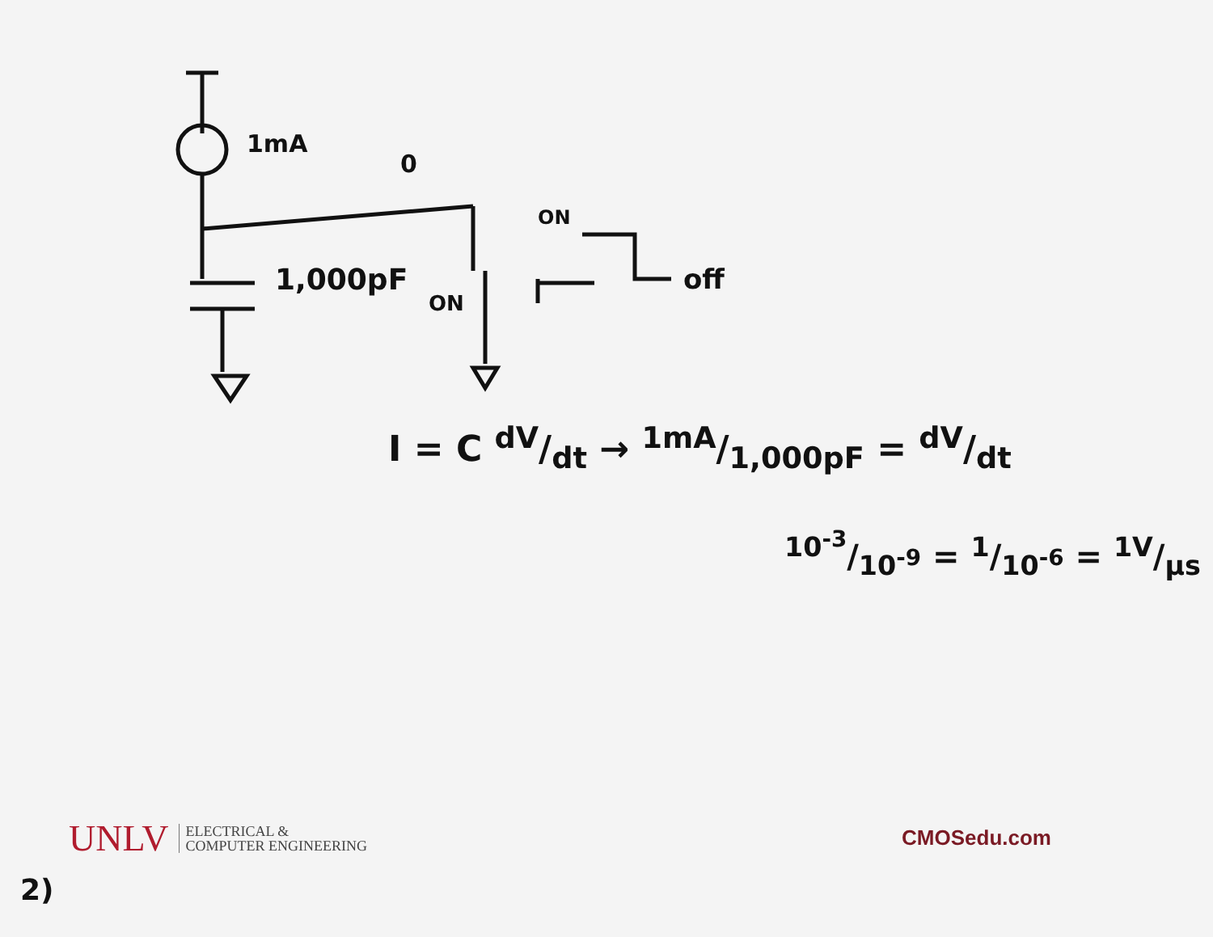1mA
0
ON
1,000pF
ON
off
I = C dV/dt → 1mA/1,000pF = dV/dt
10<sup>-3</sup>/10<sup>-9</sup> = 1/10<sup>-6</sup> = 1V/µs
UNLV ELECTRICAL &
COMPUTER ENGINEERING CMOSedu.com
2)